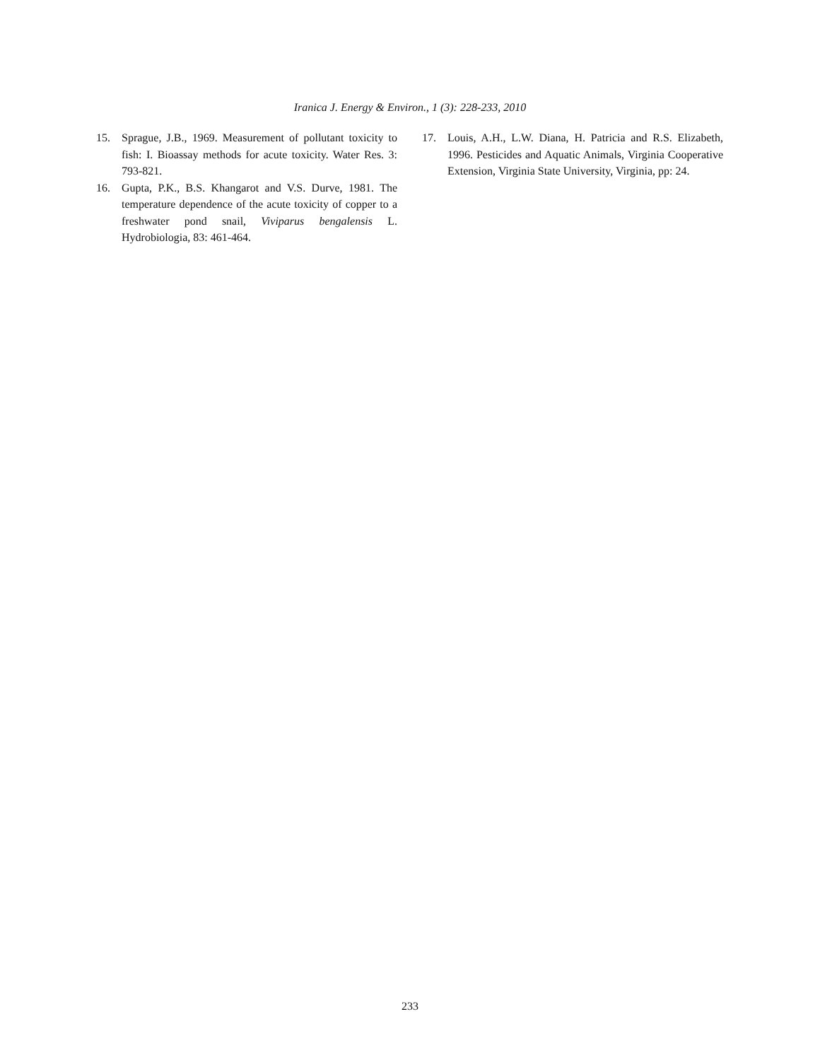Iranica J. Energy & Environ., 1 (3): 228-233, 2010
15. Sprague, J.B., 1969. Measurement of pollutant toxicity to fish: I. Bioassay methods for acute toxicity. Water Res. 3: 793-821.
16. Gupta, P.K., B.S. Khangarot and V.S. Durve, 1981. The temperature dependence of the acute toxicity of copper to a freshwater pond snail, Viviparus bengalensis L. Hydrobiologia, 83: 461-464.
17. Louis, A.H., L.W. Diana, H. Patricia and R.S. Elizabeth, 1996. Pesticides and Aquatic Animals, Virginia Cooperative Extension, Virginia State University, Virginia, pp: 24.
233